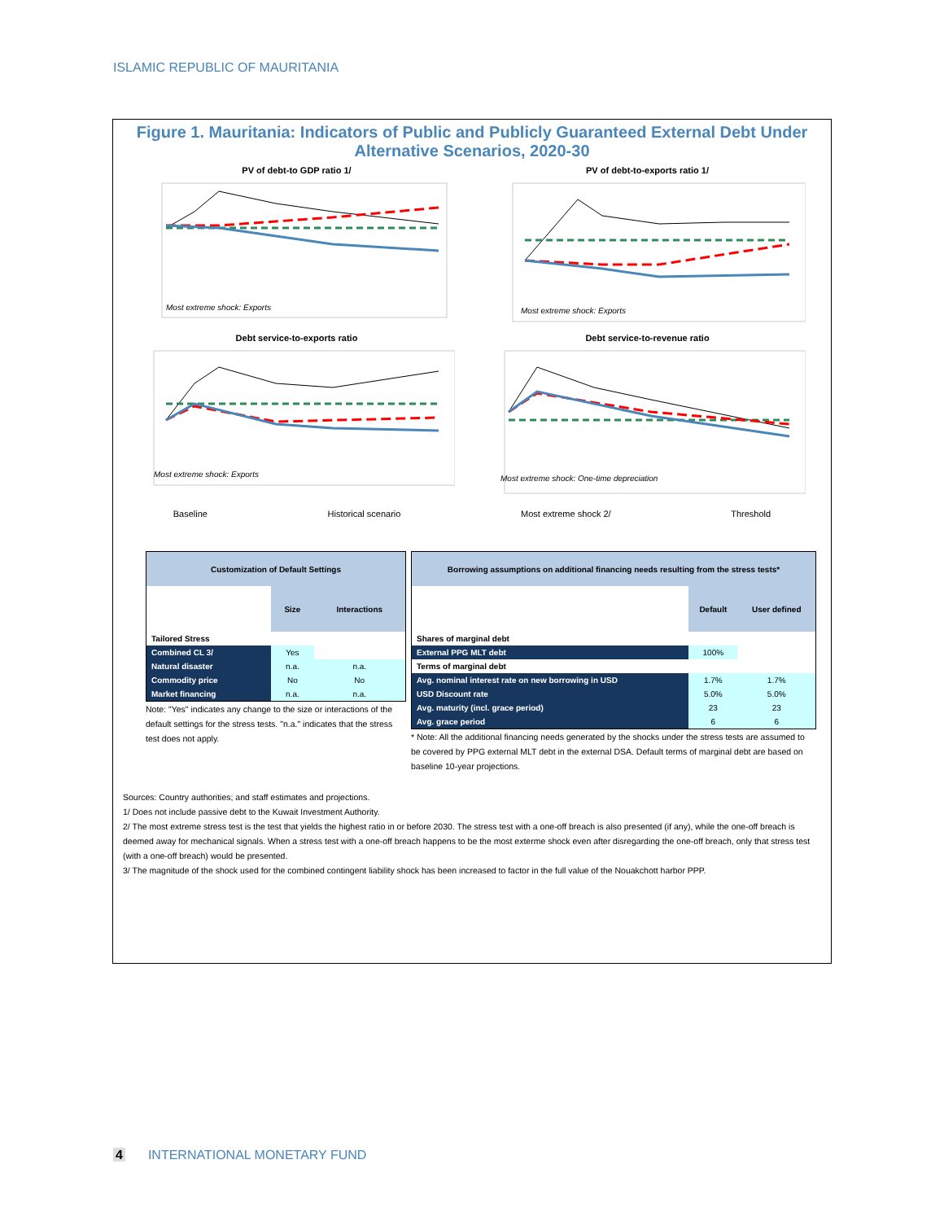ISLAMIC REPUBLIC OF MAURITANIA
Figure 1. Mauritania: Indicators of Public and Publicly Guaranteed External Debt Under Alternative Scenarios, 2020-30
PV of debt-to GDP ratio 1/
Most extreme shock: Exports
PV of debt-to-exports ratio 1/
Most extreme shock: Exports
Debt service-to-exports ratio
Most extreme shock: Exports
Debt service-to-revenue ratio
Most extreme shock: One-time depreciation
Baseline Historical scenario Most extreme shock 2/ Threshold
| Customization of Default Settings | | |
| --- | --- | --- |
| | Size | Interactions |
| Tailored Stress | | |
| Combined CL 3/ | Yes | |
| Natural disaster | n.a. | n.a. |
| Commodity price | No | No |
| Market financing | n.a. | n.a. |
Note: "Yes" indicates any change to the size or interactions of the default settings for the stress tests. "n.a." indicates that the stress test does not apply.
| Borrowing assumptions on additional financing needs resulting from the stress tests* | | |
| --- | --- | --- |
| | Default | User defined |
| Shares of marginal debt | | |
| External PPG MLT debt | 100% | |
| Terms of marginal debt | | |
| Avg. nominal interest rate on new borrowing in USD | 1.7% | 1.7% |
| USD Discount rate | 5.0% | 5.0% |
| Avg. maturity (incl. grace period) | 23 | 23 |
| Avg. grace period | 6 | 6 |
* Note: All the additional financing needs generated by the shocks under the stress tests are assumed to be covered by PPG external MLT debt in the external DSA. Default terms of marginal debt are based on baseline 10-year projections.
Sources: Country authorities; and staff estimates and projections.
1/ Does not include passive debt to the Kuwait Investment Authority.
2/ The most extreme stress test is the test that yields the highest ratio in or before 2030. The stress test with a one-off breach is also presented (if any), while the one-off breach is deemed away for mechanical signals. When a stress test with a one-off breach happens to be the most exterme shock even after disregarding the one-off breach, only that stress test (with a one-off breach) would be presented.
3/ The magnitude of the shock used for the combined contingent liability shock has been increased to factor in the full value of the Nouakchott harbor PPP.
4 INTERNATIONAL MONETARY FUND